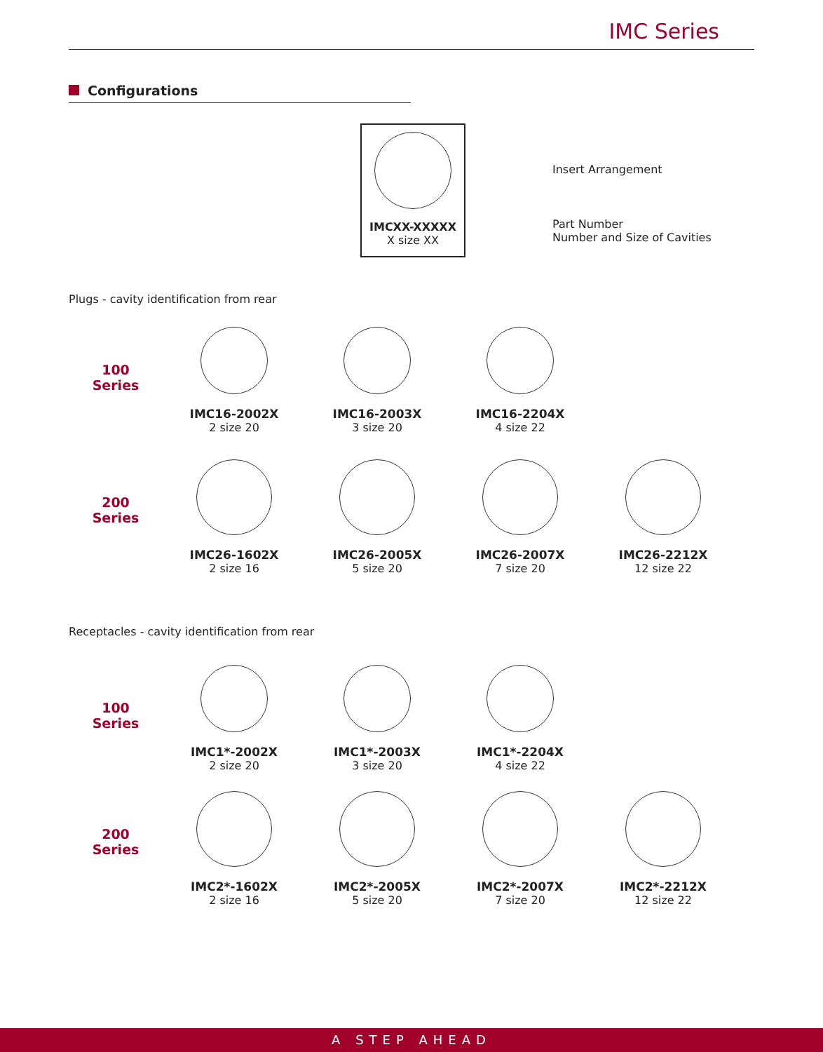IMC Series
Configurations
IMCXX-XXXXX
X size XX
Insert Arrangement
Part Number
Number and Size of Cavities
Plugs - cavity identification from rear
100
Series
IMC16-2002X
2 size 20
IMC16-2003X
3 size 20
IMC16-2204X
4 size 22
200
Series
IMC26-1602X
2 size 16
IMC26-2005X
5 size 20
IMC26-2007X
7 size 20
IMC26-2212X
12 size 22
Receptacles - cavity identification from rear
100
Series
IMC1*-2002X
2 size 20
IMC1*-2003X
3 size 20
IMC1*-2204X
4 size 22
200
Series
IMC2*-1602X
2 size 16
IMC2*-2005X
5 size 20
IMC2*-2007X
7 size 20
IMC2*-2212X
12 size 22
A STEP AHEAD